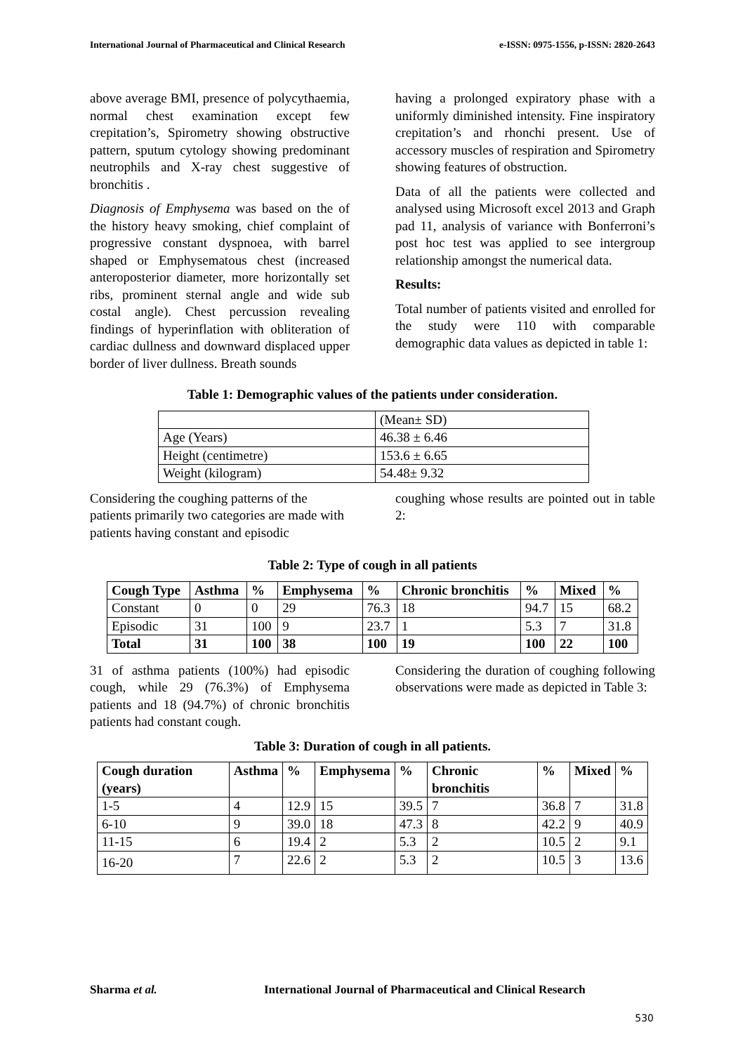International Journal of Pharmaceutical and Clinical Research e-ISSN: 0975-1556, p-ISSN: 2820-2643
above average BMI, presence of polycythaemia, normal chest examination except few crepitation’s, Spirometry showing obstructive pattern, sputum cytology showing predominant neutrophils and X-ray chest suggestive of bronchitis .
Diagnosis of Emphysema was based on the of the history heavy smoking, chief complaint of progressive constant dyspnoea, with barrel shaped or Emphysematous chest (increased anteroposterior diameter, more horizontally set ribs, prominent sternal angle and wide sub costal angle). Chest percussion revealing findings of hyperinflation with obliteration of cardiac dullness and downward displaced upper border of liver dullness. Breath sounds
having a prolonged expiratory phase with a uniformly diminished intensity. Fine inspiratory crepitation’s and rhonchi present. Use of accessory muscles of respiration and Spirometry showing features of obstruction.
Data of all the patients were collected and analysed using Microsoft excel 2013 and Graph pad 11, analysis of variance with Bonferroni’s post hoc test was applied to see intergroup relationship amongst the numerical data.
Results:
Total number of patients visited and enrolled for the study were 110 with comparable demographic data values as depicted in table 1:
Table 1: Demographic values of the patients under consideration.
| | (Mean± SD) |
| Age (Years) | 46.38 ± 6.46 |
| Height (centimetre) | 153.6 ± 6.65 |
| Weight (kilogram) | 54.48± 9.32 |
Considering the coughing patterns of the patients primarily two categories are made with patients having constant and episodic
coughing whose results are pointed out in table 2:
Table 2: Type of cough in all patients
| Cough Type | Asthma | % | Emphysema | % | Chronic bronchitis | % | Mixed | % |
| --- | --- | --- | --- | --- | --- | --- | --- | --- |
| Constant | 0 | 0 | 29 | 76.3 | 18 | 94.7 | 15 | 68.2 |
| Episodic | 31 | 100 | 9 | 23.7 | 1 | 5.3 | 7 | 31.8 |
| Total | 31 | 100 | 38 | 100 | 19 | 100 | 22 | 100 |
31 of asthma patients (100%) had episodic cough, while 29 (76.3%) of Emphysema patients and 18 (94.7%) of chronic bronchitis patients had constant cough.
Considering the duration of coughing following observations were made as depicted in Table 3:
Table 3: Duration of cough in all patients.
| Cough duration (years) | Asthma | % | Emphysema | % | Chronic bronchitis | % | Mixed | % |
| --- | --- | --- | --- | --- | --- | --- | --- | --- |
| 1-5 | 4 | 12.9 | 15 | 39.5 | 7 | 36.8 | 7 | 31.8 |
| 6-10 | 9 | 39.0 | 18 | 47.3 | 8 | 42.2 | 9 | 40.9 |
| 11-15 | 6 | 19.4 | 2 | 5.3 | 2 | 10.5 | 2 | 9.1 |
| 16-20 | 7 | 22.6 | 2 | 5.3 | 2 | 10.5 | 3 | 13.6 |
Sharma et al. International Journal of Pharmaceutical and Clinical Research
530